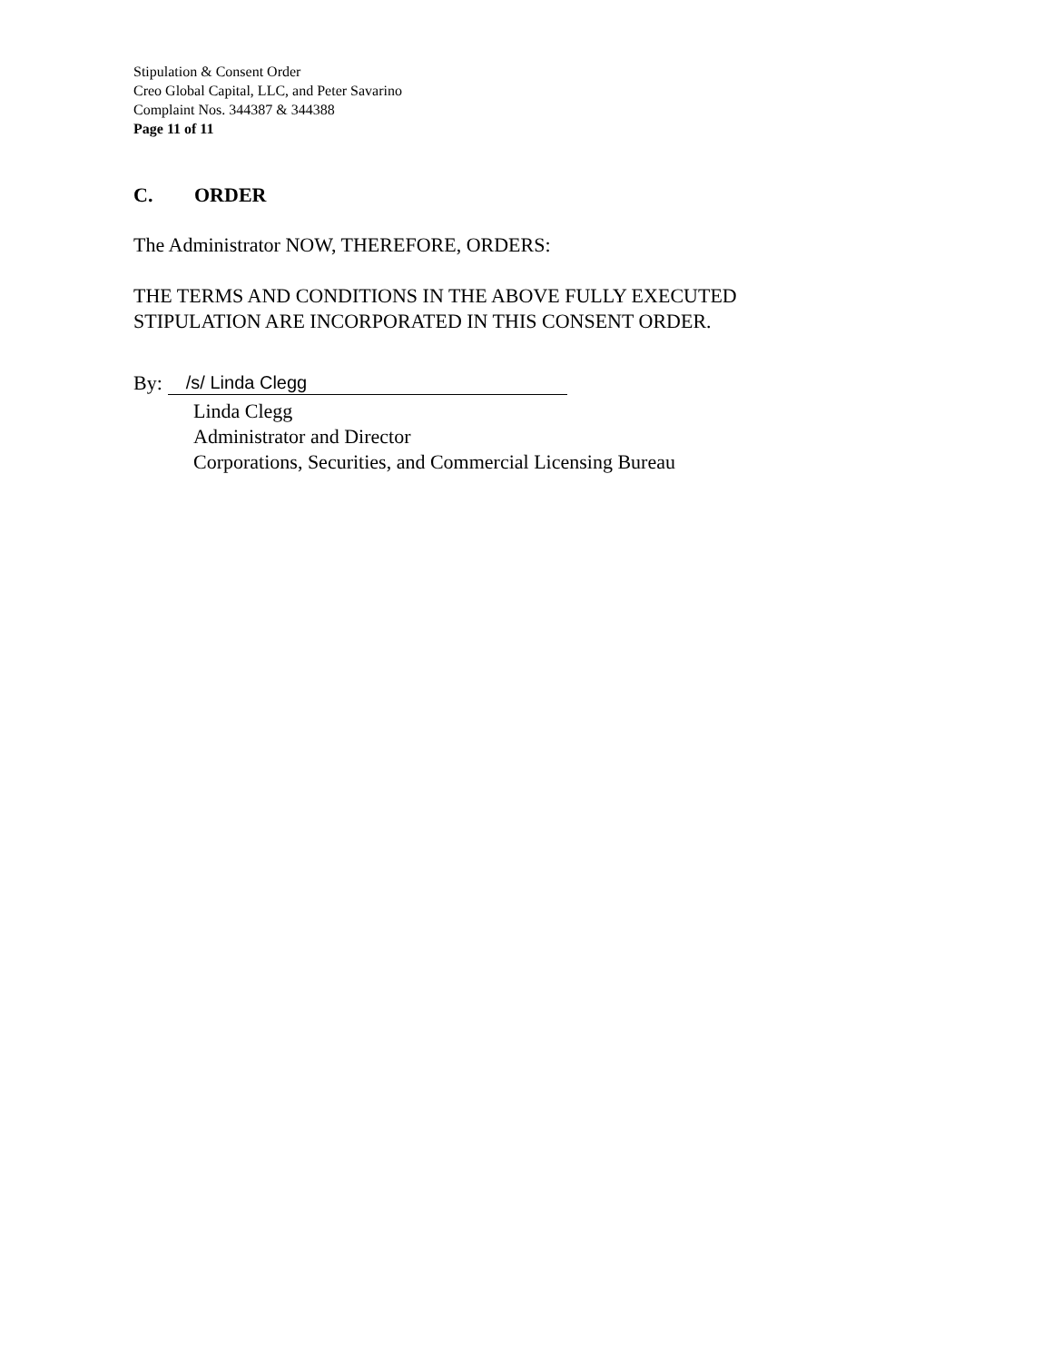Stipulation & Consent Order
Creo Global Capital, LLC, and Peter Savarino
Complaint Nos. 344387 & 344388
Page 11 of 11
C. ORDER
The Administrator NOW, THEREFORE, ORDERS:
THE TERMS AND CONDITIONS IN THE ABOVE FULLY EXECUTED
STIPULATION ARE INCORPORATED IN THIS CONSENT ORDER.
By:
/s/ Linda Clegg
Linda Clegg
Administrator and Director
Corporations, Securities, and Commercial Licensing Bureau